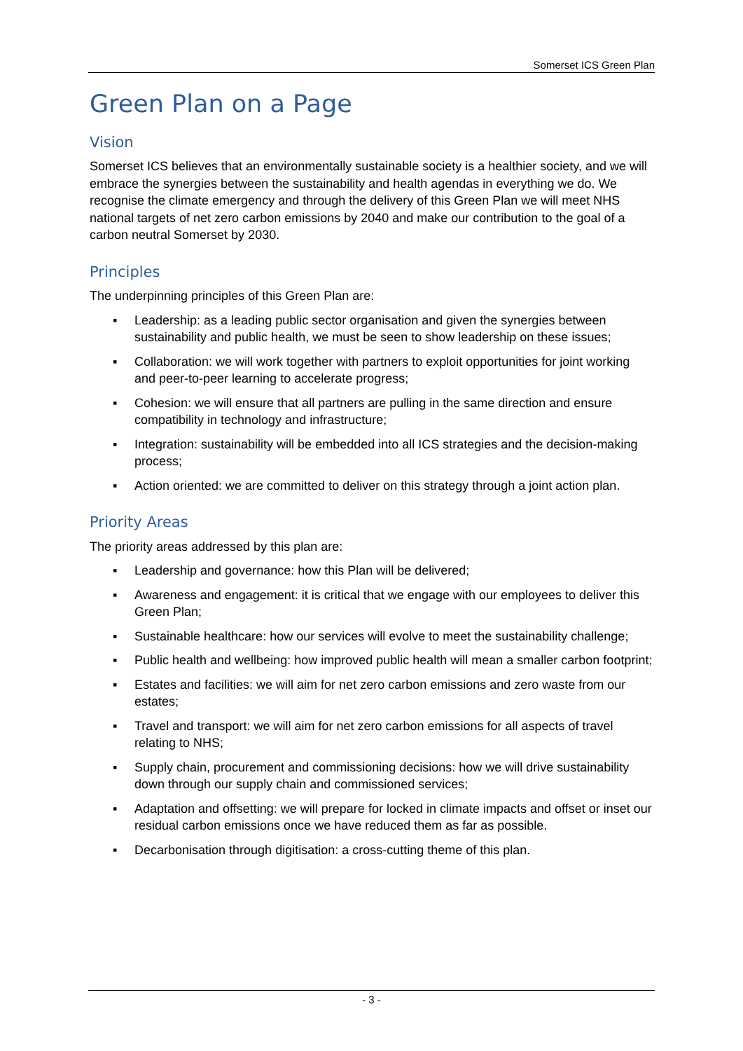Somerset ICS Green Plan
Green Plan on a Page
Vision
Somerset ICS believes that an environmentally sustainable society is a healthier society, and we will embrace the synergies between the sustainability and health agendas in everything we do. We recognise the climate emergency and through the delivery of this Green Plan we will meet NHS national targets of net zero carbon emissions by 2040 and make our contribution to the goal of a carbon neutral Somerset by 2030.
Principles
The underpinning principles of this Green Plan are:
▪ Leadership: as a leading public sector organisation and given the synergies between sustainability and public health, we must be seen to show leadership on these issues;
▪ Collaboration: we will work together with partners to exploit opportunities for joint working and peer-to-peer learning to accelerate progress;
▪ Cohesion: we will ensure that all partners are pulling in the same direction and ensure compatibility in technology and infrastructure;
▪ Integration: sustainability will be embedded into all ICS strategies and the decision-making process;
▪ Action oriented: we are committed to deliver on this strategy through a joint action plan.
Priority Areas
The priority areas addressed by this plan are:
▪ Leadership and governance: how this Plan will be delivered;
▪ Awareness and engagement: it is critical that we engage with our employees to deliver this Green Plan;
▪ Sustainable healthcare: how our services will evolve to meet the sustainability challenge;
▪ Public health and wellbeing: how improved public health will mean a smaller carbon footprint;
▪ Estates and facilities: we will aim for net zero carbon emissions and zero waste from our estates;
▪ Travel and transport: we will aim for net zero carbon emissions for all aspects of travel relating to NHS;
▪ Supply chain, procurement and commissioning decisions: how we will drive sustainability down through our supply chain and commissioned services;
▪ Adaptation and offsetting: we will prepare for locked in climate impacts and offset or inset our residual carbon emissions once we have reduced them as far as possible.
▪ Decarbonisation through digitisation: a cross-cutting theme of this plan.
- 3 -